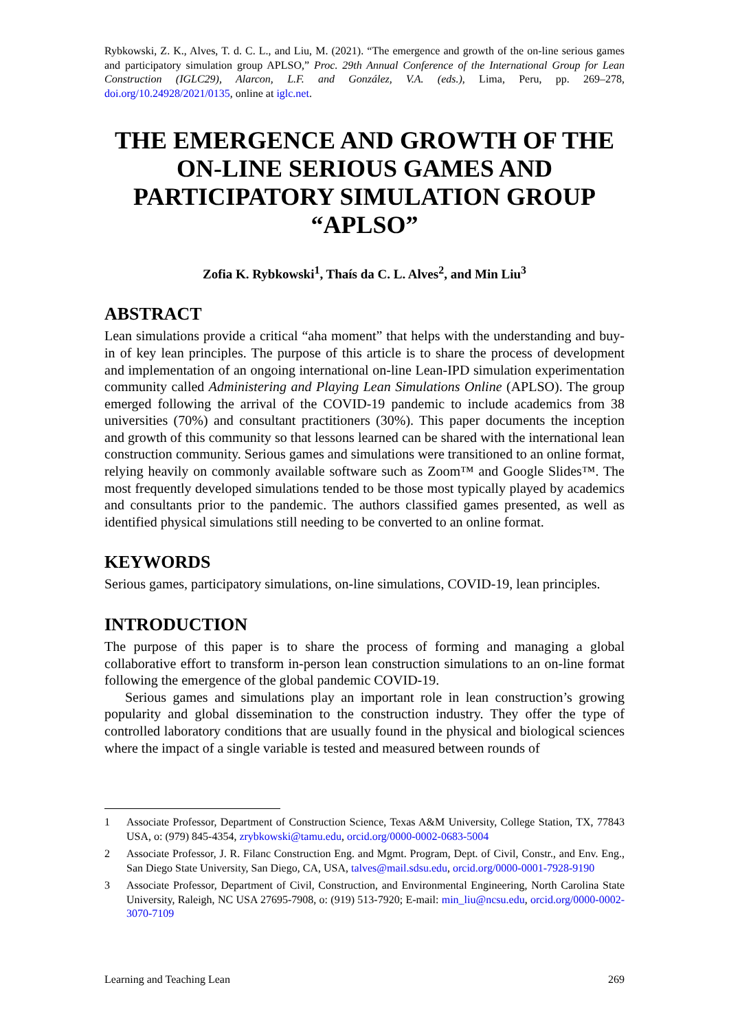Rybkowski, Z. K., Alves, T. d. C. L., and Liu, M. (2021). “The emergence and growth of the on-line serious games and participatory simulation group APLSO,” Proc. 29th Annual Conference of the International Group for Lean Construction (IGLC29), Alarcon, L.F. and González, V.A. (eds.), Lima, Peru, pp. 269–278, doi.org/10.24928/2021/0135, online at iglc.net.
THE EMERGENCE AND GROWTH OF THE ON-LINE SERIOUS GAMES AND PARTICIPATORY SIMULATION GROUP “APLSO”
Zofia K. Rybkowski<sup>1</sup>, Thaís da C. L. Alves<sup>2</sup>, and Min Liu<sup>3</sup>
ABSTRACT
Lean simulations provide a critical “aha moment” that helps with the understanding and buy-in of key lean principles. The purpose of this article is to share the process of development and implementation of an ongoing international on-line Lean-IPD simulation experimentation community called Administering and Playing Lean Simulations Online (APLSO). The group emerged following the arrival of the COVID-19 pandemic to include academics from 38 universities (70%) and consultant practitioners (30%). This paper documents the inception and growth of this community so that lessons learned can be shared with the international lean construction community. Serious games and simulations were transitioned to an online format, relying heavily on commonly available software such as Zoom™ and Google Slides™. The most frequently developed simulations tended to be those most typically played by academics and consultants prior to the pandemic. The authors classified games presented, as well as identified physical simulations still needing to be converted to an online format.
KEYWORDS
Serious games, participatory simulations, on-line simulations, COVID-19, lean principles.
INTRODUCTION
The purpose of this paper is to share the process of forming and managing a global collaborative effort to transform in-person lean construction simulations to an on-line format following the emergence of the global pandemic COVID-19.
Serious games and simulations play an important role in lean construction’s growing popularity and global dissemination to the construction industry. They offer the type of controlled laboratory conditions that are usually found in the physical and biological sciences where the impact of a single variable is tested and measured between rounds of
1 Associate Professor, Department of Construction Science, Texas A&M University, College Station, TX, 77843 USA, o: (979) 845-4354, zrybkowski@tamu.edu, orcid.org/0000-0002-0683-5004
2 Associate Professor, J. R. Filanc Construction Eng. and Mgmt. Program, Dept. of Civil, Constr., and Env. Eng., San Diego State University, San Diego, CA, USA, talves@mail.sdsu.edu, orcid.org/0000-0001-7928-9190
3 Associate Professor, Department of Civil, Construction, and Environmental Engineering, North Carolina State University, Raleigh, NC USA 27695-7908, o: (919) 513-7920; E-mail: min_liu@ncsu.edu, orcid.org/0000-0002-3070-7109
Learning and Teaching Lean 269